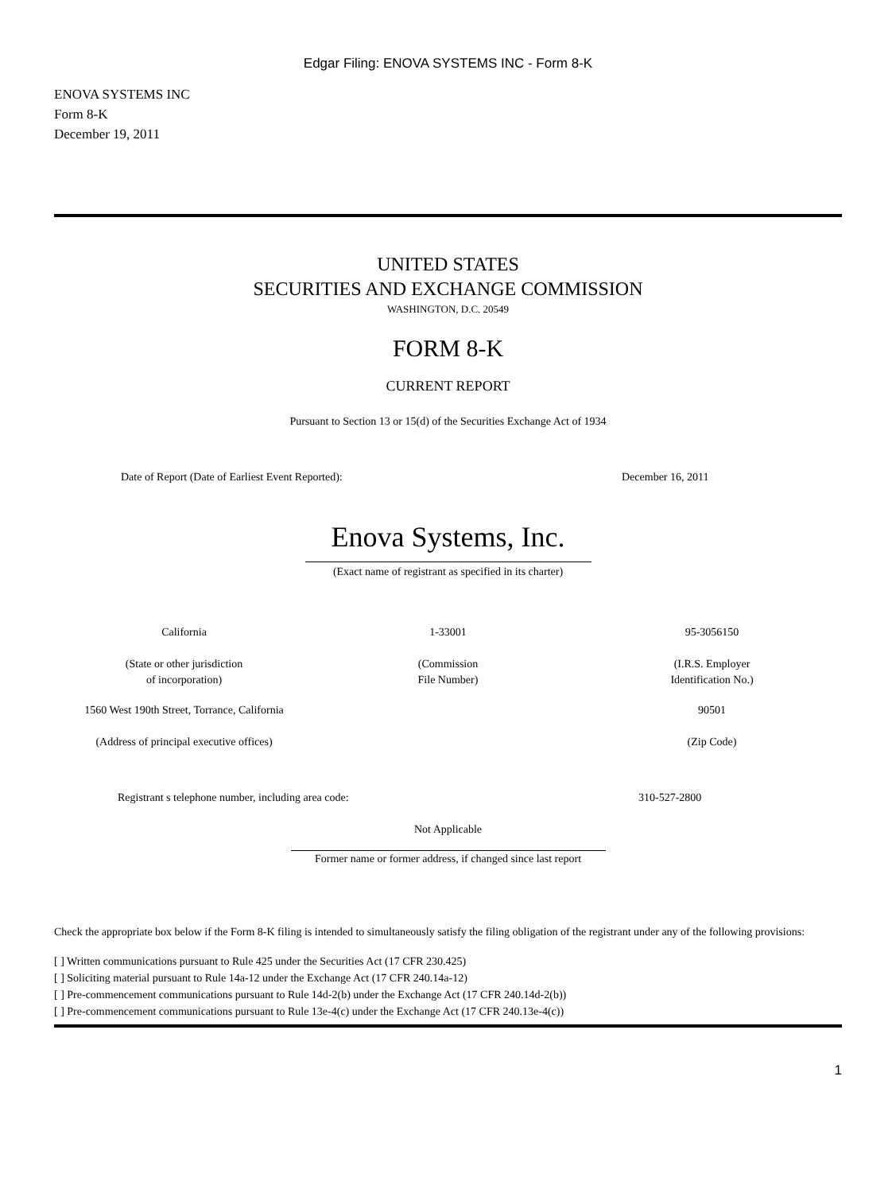Edgar Filing: ENOVA SYSTEMS INC - Form 8-K
ENOVA SYSTEMS INC
Form 8-K
December 19, 2011
UNITED STATES
SECURITIES AND EXCHANGE COMMISSION
WASHINGTON, D.C. 20549
FORM 8-K
CURRENT REPORT
Pursuant to Section 13 or 15(d) of the Securities Exchange Act of 1934
Date of Report (Date of Earliest Event Reported): December 16, 2011
Enova Systems, Inc.
(Exact name of registrant as specified in its charter)
California
(State or other jurisdiction
of incorporation)
1-33001
(Commission
File Number)
95-3056150
(I.R.S. Employer
Identification No.)
1560 West 190th Street, Torrance, California
(Address of principal executive offices)
90501
(Zip Code)
Registrant s telephone number, including area code: 310-527-2800
Not Applicable
Former name or former address, if changed since last report
Check the appropriate box below if the Form 8-K filing is intended to simultaneously satisfy the filing obligation of the registrant under any of the following provisions:
[ ] Written communications pursuant to Rule 425 under the Securities Act (17 CFR 230.425)
[ ] Soliciting material pursuant to Rule 14a-12 under the Exchange Act (17 CFR 240.14a-12)
[ ] Pre-commencement communications pursuant to Rule 14d-2(b) under the Exchange Act (17 CFR 240.14d-2(b))
[ ] Pre-commencement communications pursuant to Rule 13e-4(c) under the Exchange Act (17 CFR 240.13e-4(c))
1